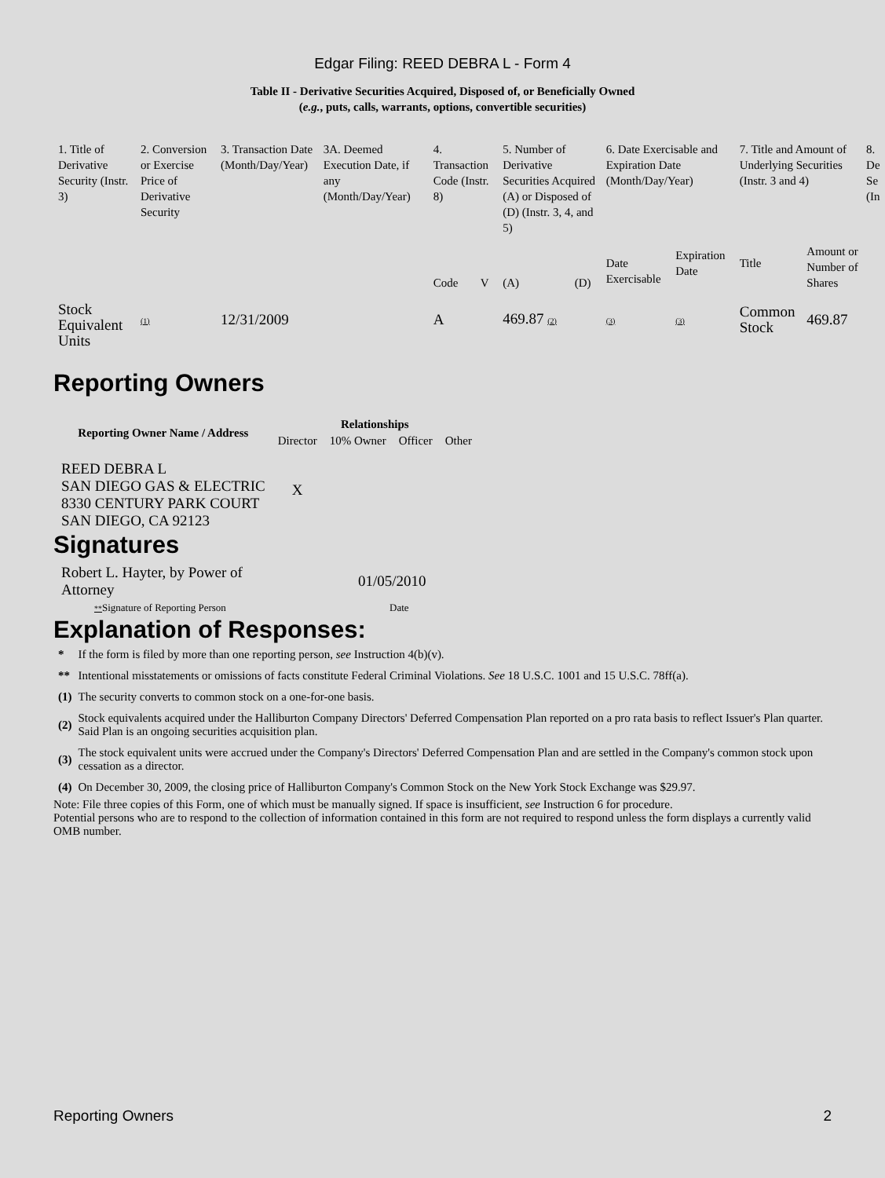Edgar Filing: REED DEBRA L - Form 4
Table II - Derivative Securities Acquired, Disposed of, or Beneficially Owned
(e.g., puts, calls, warrants, options, convertible securities)
| 1. Title of Derivative Security (Instr. 3) | 2. Conversion or Exercise Price of Derivative Security | 3. Transaction Date (Month/Day/Year) | 3A. Deemed Execution Date, if any (Month/Day/Year) | 4. Transaction Code (Instr. 8) | | 5. Number of Derivative Securities Acquired (A) or Disposed of (D) (Instr. 3, 4, and 5) | | 6. Date Exercisable and Expiration Date (Month/Day/Year) | | 7. Title and Amount of Underlying Securities (Instr. 3 and 4) | | 8. De Se (In |
| | | | | Code | V | (A) | (D) | Date Exercisable | Expiration Date | Title | Amount or Number of Shares | |
| Stock Equivalent Units | (1) | 12/31/2009 | | A | | 469.87 (2) | | (3) | (3) | Common Stock | 469.87 | |
Reporting Owners
| Reporting Owner Name / Address | Relationships | | | |
| --- | --- | --- | --- | --- |
| | Director | 10% Owner | Officer | Other |
| REED DEBRA L SAN DIEGO GAS & ELECTRIC 8330 CENTURY PARK COURT SAN DIEGO, CA 92123 | X | | | |
Signatures
| Robert L. Hayter, by Power of Attorney | 01/05/2010 |
| ** Signature of Reporting Person | Date |
Explanation of Responses:
| * | If the form is filed by more than one reporting person, see Instruction 4(b)(v). |
| ** | Intentional misstatements or omissions of facts constitute Federal Criminal Violations. See 18 U.S.C. 1001 and 15 U.S.C. 78ff(a). |
| (1) | The security converts to common stock on a one-for-one basis. |
| (2) | Stock equivalents acquired under the Halliburton Company Directors' Deferred Compensation Plan reported on a pro rata basis to reflect Issuer's Plan quarter. Said Plan is an ongoing securities acquisition plan. |
| (3) | The stock equivalent units were accrued under the Company's Directors' Deferred Compensation Plan and are settled in the Company's common stock upon cessation as a director. |
| (4) | On December 30, 2009, the closing price of Halliburton Company's Common Stock on the New York Stock Exchange was $29.97. |
Note: File three copies of this Form, one of which must be manually signed. If space is insufficient, see Instruction 6 for procedure.
Potential persons who are to respond to the collection of information contained in this form are not required to respond unless the form displays a currently valid OMB number.
Reporting Owners 2